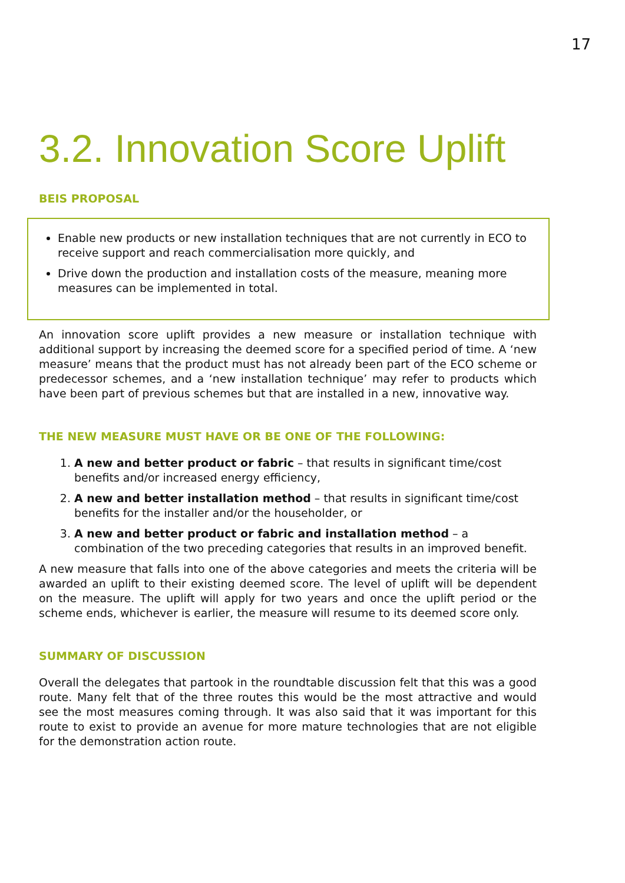17
3.2. Innovation Score Uplift
BEIS PROPOSAL
Enable new products or new installation techniques that are not currently in ECO to receive support and reach commercialisation more quickly, and
Drive down the production and installation costs of the measure, meaning more measures can be implemented in total.
An innovation score uplift provides a new measure or installation technique with additional support by increasing the deemed score for a specified period of time. A ‘new measure’ means that the product must has not already been part of the ECO scheme or predecessor schemes, and a ‘new installation technique’ may refer to products which have been part of previous schemes but that are installed in a new, innovative way.
THE NEW MEASURE MUST HAVE OR BE ONE OF THE FOLLOWING:
1. A new and better product or fabric – that results in significant time/cost benefits and/or increased energy efficiency,
2. A new and better installation method – that results in significant time/cost benefits for the installer and/or the householder, or
3. A new and better product or fabric and installation method – a combination of the two preceding categories that results in an improved benefit.
A new measure that falls into one of the above categories and meets the criteria will be awarded an uplift to their existing deemed score. The level of uplift will be dependent on the measure. The uplift will apply for two years and once the uplift period or the scheme ends, whichever is earlier, the measure will resume to its deemed score only.
SUMMARY OF DISCUSSION
Overall the delegates that partook in the roundtable discussion felt that this was a good route. Many felt that of the three routes this would be the most attractive and would see the most measures coming through. It was also said that it was important for this route to exist to provide an avenue for more mature technologies that are not eligible for the demonstration action route.